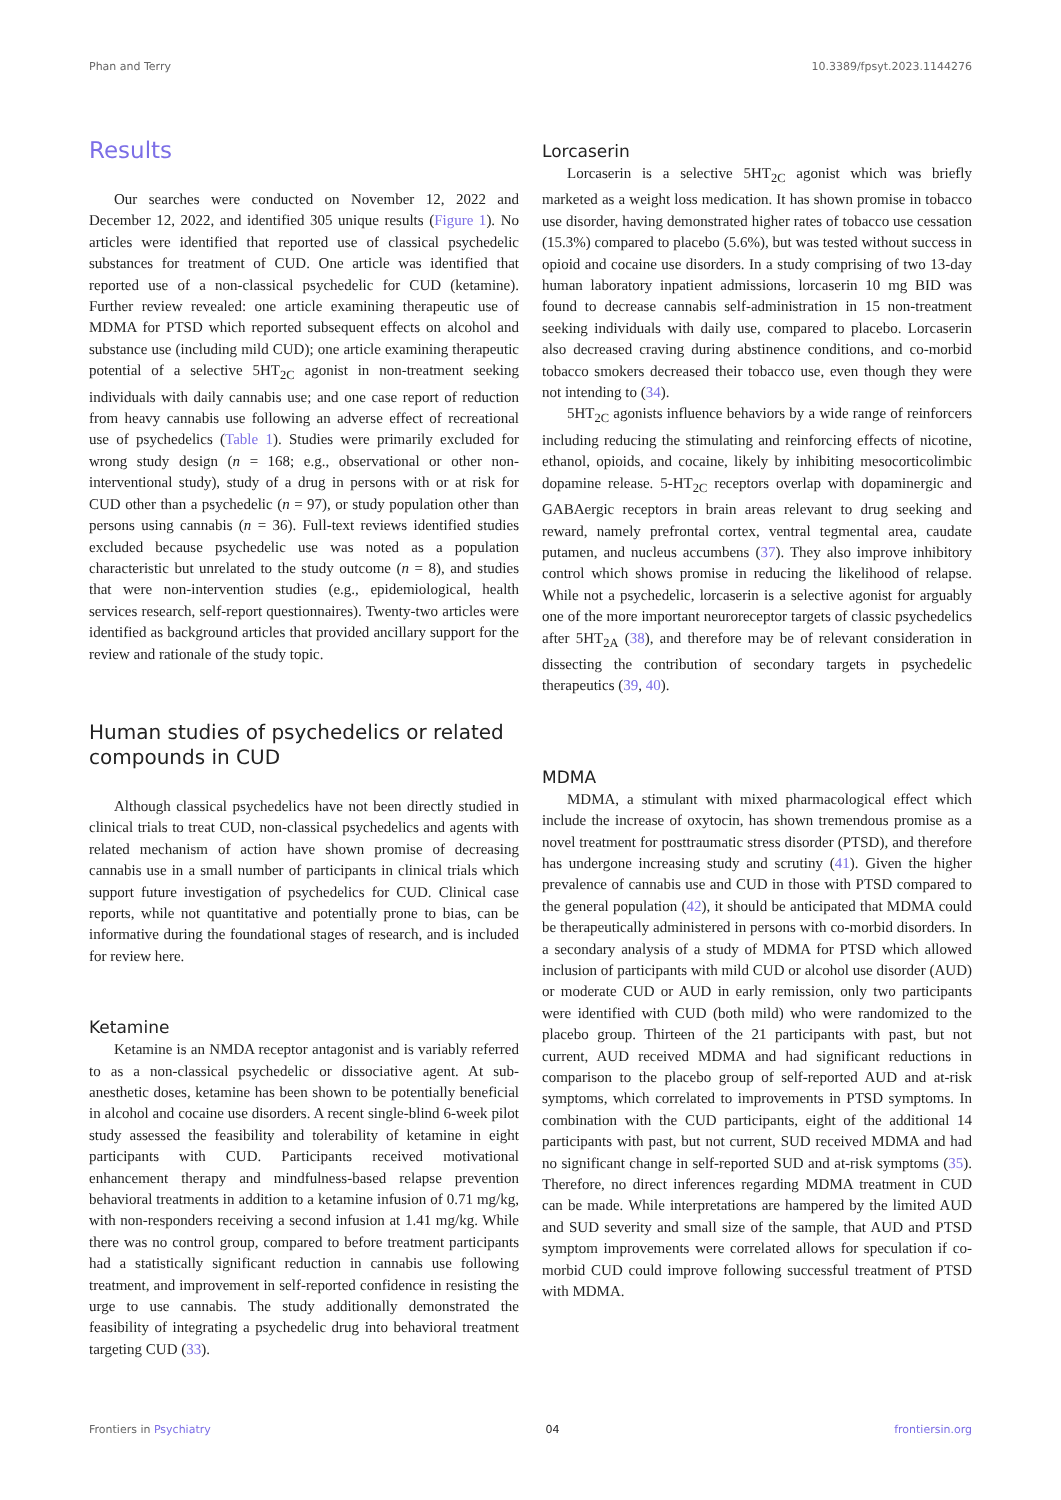Phan and Terry 10.3389/fpsyt.2023.1144276
Results
Our searches were conducted on November 12, 2022 and December 12, 2022, and identified 305 unique results (Figure 1). No articles were identified that reported use of classical psychedelic substances for treatment of CUD. One article was identified that reported use of a non-classical psychedelic for CUD (ketamine). Further review revealed: one article examining therapeutic use of MDMA for PTSD which reported subsequent effects on alcohol and substance use (including mild CUD); one article examining therapeutic potential of a selective 5HT<sub>2C</sub> agonist in non-treatment seeking individuals with daily cannabis use; and one case report of reduction from heavy cannabis use following an adverse effect of recreational use of psychedelics (Table 1). Studies were primarily excluded for wrong study design (n = 168; e.g., observational or other non-interventional study), study of a drug in persons with or at risk for CUD other than a psychedelic (n = 97), or study population other than persons using cannabis (n = 36). Full-text reviews identified studies excluded because psychedelic use was noted as a population characteristic but unrelated to the study outcome (n = 8), and studies that were non-intervention studies (e.g., epidemiological, health services research, self-report questionnaires). Twenty-two articles were identified as background articles that provided ancillary support for the review and rationale of the study topic.
Human studies of psychedelics or related compounds in CUD
Although classical psychedelics have not been directly studied in clinical trials to treat CUD, non-classical psychedelics and agents with related mechanism of action have shown promise of decreasing cannabis use in a small number of participants in clinical trials which support future investigation of psychedelics for CUD. Clinical case reports, while not quantitative and potentially prone to bias, can be informative during the foundational stages of research, and is included for review here.
Ketamine
Ketamine is an NMDA receptor antagonist and is variably referred to as a non-classical psychedelic or dissociative agent. At sub-anesthetic doses, ketamine has been shown to be potentially beneficial in alcohol and cocaine use disorders. A recent single-blind 6-week pilot study assessed the feasibility and tolerability of ketamine in eight participants with CUD. Participants received motivational enhancement therapy and mindfulness-based relapse prevention behavioral treatments in addition to a ketamine infusion of 0.71 mg/kg, with non-responders receiving a second infusion at 1.41 mg/kg. While there was no control group, compared to before treatment participants had a statistically significant reduction in cannabis use following treatment, and improvement in self-reported confidence in resisting the urge to use cannabis. The study additionally demonstrated the feasibility of integrating a psychedelic drug into behavioral treatment targeting CUD (33).
Lorcaserin
Lorcaserin is a selective 5HT<sub>2C</sub> agonist which was briefly marketed as a weight loss medication. It has shown promise in tobacco use disorder, having demonstrated higher rates of tobacco use cessation (15.3%) compared to placebo (5.6%), but was tested without success in opioid and cocaine use disorders. In a study comprising of two 13-day human laboratory inpatient admissions, lorcaserin 10 mg BID was found to decrease cannabis self-administration in 15 non-treatment seeking individuals with daily use, compared to placebo. Lorcaserin also decreased craving during abstinence conditions, and co-morbid tobacco smokers decreased their tobacco use, even though they were not intending to (34).
5HT<sub>2C</sub> agonists influence behaviors by a wide range of reinforcers including reducing the stimulating and reinforcing effects of nicotine, ethanol, opioids, and cocaine, likely by inhibiting mesocorticolimbic dopamine release. 5-HT<sub>2C</sub> receptors overlap with dopaminergic and GABAergic receptors in brain areas relevant to drug seeking and reward, namely prefrontal cortex, ventral tegmental area, caudate putamen, and nucleus accumbens (37). They also improve inhibitory control which shows promise in reducing the likelihood of relapse. While not a psychedelic, lorcaserin is a selective agonist for arguably one of the more important neuroreceptor targets of classic psychedelics after 5HT<sub>2A</sub> (38), and therefore may be of relevant consideration in dissecting the contribution of secondary targets in psychedelic therapeutics (39, 40).
MDMA
MDMA, a stimulant with mixed pharmacological effect which include the increase of oxytocin, has shown tremendous promise as a novel treatment for posttraumatic stress disorder (PTSD), and therefore has undergone increasing study and scrutiny (41). Given the higher prevalence of cannabis use and CUD in those with PTSD compared to the general population (42), it should be anticipated that MDMA could be therapeutically administered in persons with co-morbid disorders. In a secondary analysis of a study of MDMA for PTSD which allowed inclusion of participants with mild CUD or alcohol use disorder (AUD) or moderate CUD or AUD in early remission, only two participants were identified with CUD (both mild) who were randomized to the placebo group. Thirteen of the 21 participants with past, but not current, AUD received MDMA and had significant reductions in comparison to the placebo group of self-reported AUD and at-risk symptoms, which correlated to improvements in PTSD symptoms. In combination with the CUD participants, eight of the additional 14 participants with past, but not current, SUD received MDMA and had no significant change in self-reported SUD and at-risk symptoms (35). Therefore, no direct inferences regarding MDMA treatment in CUD can be made. While interpretations are hampered by the limited AUD and SUD severity and small size of the sample, that AUD and PTSD symptom improvements were correlated allows for speculation if co-morbid CUD could improve following successful treatment of PTSD with MDMA.
Frontiers in Psychiatry 04 frontiersin.org